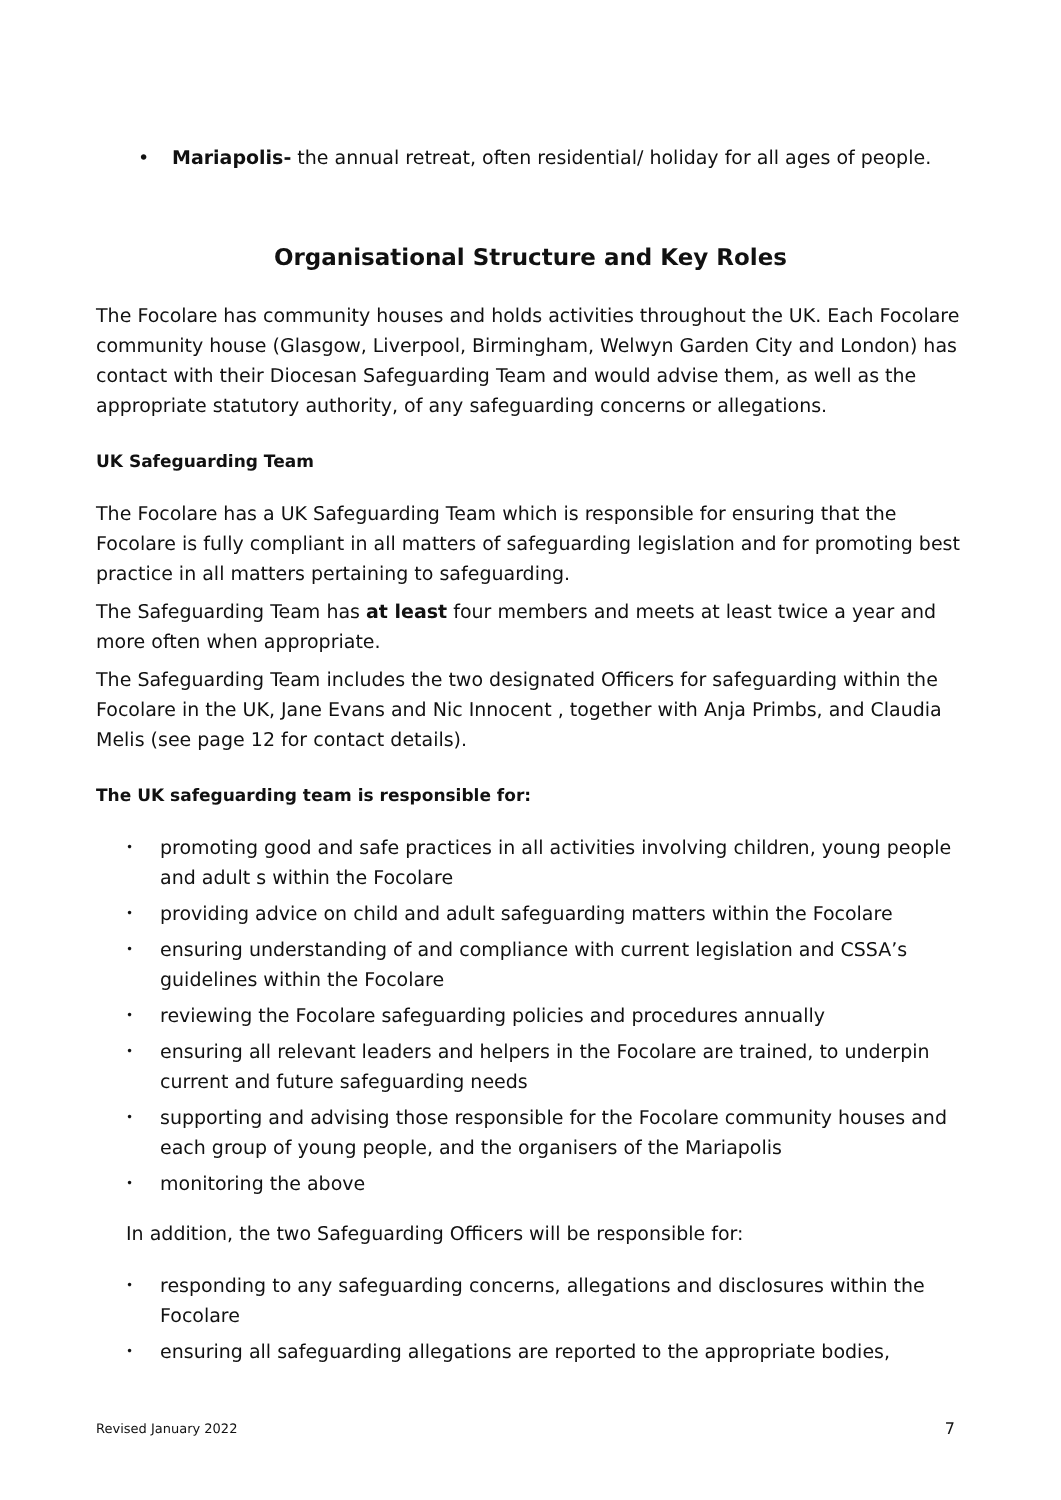• Mariapolis- the annual retreat, often residential/ holiday for all ages of people.
Organisational Structure and Key Roles
The Focolare has community houses and holds activities throughout the UK. Each Focolare community house (Glasgow, Liverpool, Birmingham, Welwyn Garden City and London) has contact with their Diocesan Safeguarding Team and would advise them, as well as the appropriate statutory authority, of any safeguarding concerns or allegations.
UK Safeguarding Team
The Focolare has a UK Safeguarding Team which is responsible for ensuring that the Focolare is fully compliant in all matters of safeguarding legislation and for promoting best practice in all matters pertaining to safeguarding.
The Safeguarding Team has at least four members and meets at least twice a year and more often when appropriate.
The Safeguarding Team includes the two designated Officers for safeguarding within the Focolare in the UK, Jane Evans and Nic Innocent , together with Anja Primbs, and Claudia Melis (see page 12 for contact details).
The UK safeguarding team is responsible for:
• promoting good and safe practices in all activities involving children, young people and adult s within the Focolare
• providing advice on child and adult safeguarding matters within the Focolare
• ensuring understanding of and compliance with current legislation and CSSA’s guidelines within the Focolare
• reviewing the Focolare safeguarding policies and procedures annually
• ensuring all relevant leaders and helpers in the Focolare are trained, to underpin current and future safeguarding needs
• supporting and advising those responsible for the Focolare community houses and each group of young people, and the organisers of the Mariapolis
• monitoring the above
In addition, the two Safeguarding Officers will be responsible for:
• responding to any safeguarding concerns, allegations and disclosures within the Focolare
• ensuring all safeguarding allegations are reported to the appropriate bodies,
Revised January 2022 7